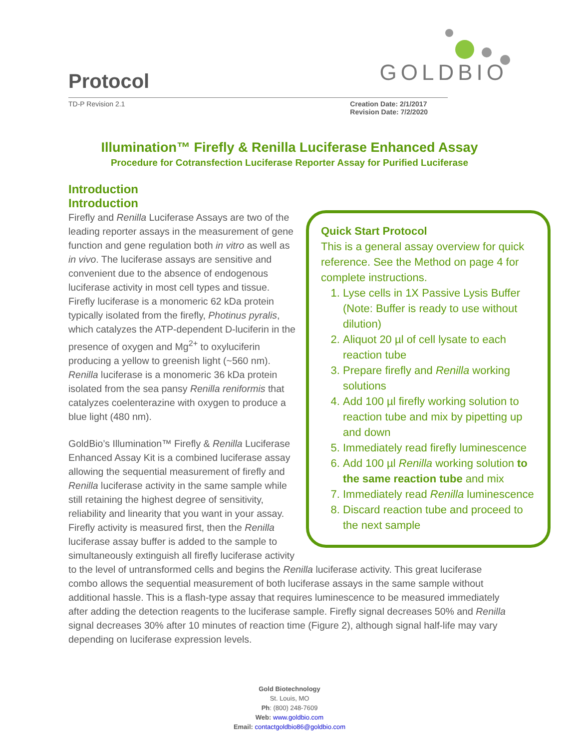Protocol GOLDBIO
TD-P Revision 2.1 Creation Date: 2/1/2017
Revision Date: 7/2/2020
Illumination™ Firefly & Renilla Luciferase Enhanced Assay
Procedure for Cotransfection Luciferase Reporter Assay for Purified Luciferase
Introduction
Introduction
Quick Start Protocol
This is a general assay overview for quick reference. See the Method on page 4 for complete instructions.
1. Lyse cells in 1X Passive Lysis Buffer (Note: Buffer is ready to use without dilution)
2. Aliquot 20 µl of cell lysate to each reaction tube
3. Prepare firefly and Renilla working solutions
4. Add 100 µl firefly working solution to reaction tube and mix by pipetting up and down
5. Immediately read firefly luminescence
6. Add 100 µl Renilla working solution to the same reaction tube and mix
7. Immediately read Renilla luminescence
8. Discard reaction tube and proceed to the next sample
Firefly and Renilla Luciferase Assays are two of the leading reporter assays in the measurement of gene function and gene regulation both in vitro as well as in vivo. The luciferase assays are sensitive and convenient due to the absence of endogenous luciferase activity in most cell types and tissue. Firefly luciferase is a monomeric 62 kDa protein typically isolated from the firefly, Photinus pyralis, which catalyzes the ATP-dependent D-luciferin in the presence of oxygen and Mg<sup>2+</sup> to oxyluciferin producing a yellow to greenish light (~560 nm). Renilla luciferase is a monomeric 36 kDa protein isolated from the sea pansy Renilla reniformis that catalyzes coelenterazine with oxygen to produce a blue light (480 nm).
GoldBio’s Illumination™ Firefly & Renilla Luciferase Enhanced Assay Kit is a combined luciferase assay allowing the sequential measurement of firefly and Renilla luciferase activity in the same sample while still retaining the highest degree of sensitivity, reliability and linearity that you want in your assay. Firefly activity is measured first, then the Renilla luciferase assay buffer is added to the sample to simultaneously extinguish all firefly luciferase activity to the level of untransformed cells and begins the Renilla luciferase activity. This great luciferase combo allows the sequential measurement of both luciferase assays in the same sample without additional hassle. This is a flash-type assay that requires luminescence to be measured immediately after adding the detection reagents to the luciferase sample. Firefly signal decreases 50% and Renilla signal decreases 30% after 10 minutes of reaction time (Figure 2), although signal half-life may vary depending on luciferase expression levels.
Gold Biotechnology
St. Louis, MO
Ph: (800) 248-7609
Web: www.goldbio.com
Email: contactgoldbio86@goldbio.com